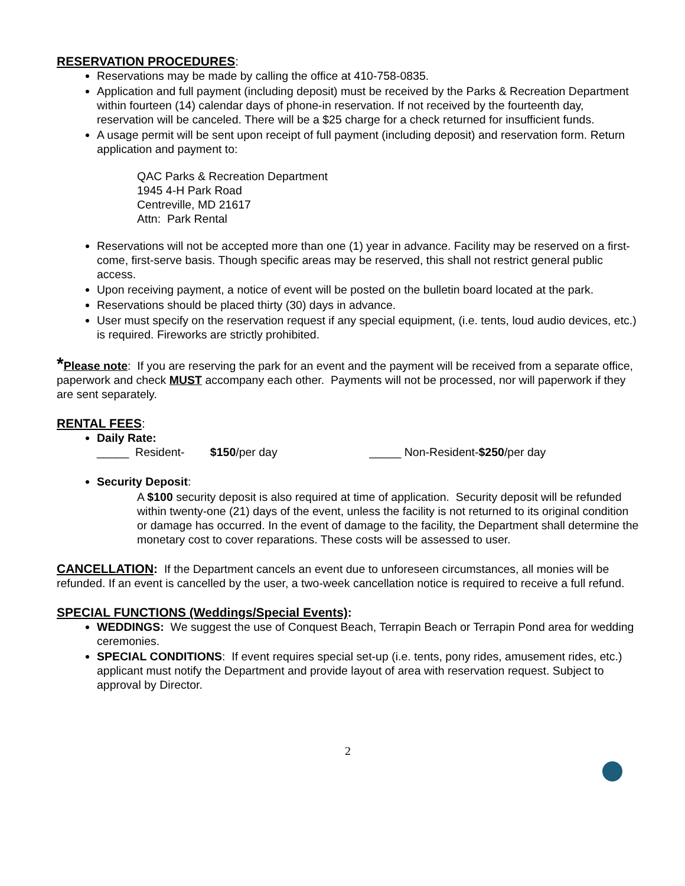RESERVATION PROCEDURES:
Reservations may be made by calling the office at 410-758-0835.
Application and full payment (including deposit) must be received by the Parks & Recreation Department within fourteen (14) calendar days of phone-in reservation. If not received by the fourteenth day, reservation will be canceled. There will be a $25 charge for a check returned for insufficient funds.
A usage permit will be sent upon receipt of full payment (including deposit) and reservation form. Return application and payment to:
QAC Parks & Recreation Department
1945 4-H Park Road
Centreville, MD 21617
Attn: Park Rental
Reservations will not be accepted more than one (1) year in advance. Facility may be reserved on a first-come, first-serve basis. Though specific areas may be reserved, this shall not restrict general public access.
Upon receiving payment, a notice of event will be posted on the bulletin board located at the park.
Reservations should be placed thirty (30) days in advance.
User must specify on the reservation request if any special equipment, (i.e. tents, loud audio devices, etc.) is required. Fireworks are strictly prohibited.
*Please note: If you are reserving the park for an event and the payment will be received from a separate office, paperwork and check MUST accompany each other. Payments will not be processed, nor will paperwork if they are sent separately.
RENTAL FEES:
Daily Rate:
_____ Resident- $150/per day _____ Non-Resident-$250/per day
Security Deposit:
A $100 security deposit is also required at time of application. Security deposit will be refunded within twenty-one (21) days of the event, unless the facility is not returned to its original condition or damage has occurred. In the event of damage to the facility, the Department shall determine the monetary cost to cover reparations. These costs will be assessed to user.
CANCELLATION: If the Department cancels an event due to unforeseen circumstances, all monies will be refunded. If an event is cancelled by the user, a two-week cancellation notice is required to receive a full refund.
SPECIAL FUNCTIONS (Weddings/Special Events):
WEDDINGS: We suggest the use of Conquest Beach, Terrapin Beach or Terrapin Pond area for wedding ceremonies.
SPECIAL CONDITIONS: If event requires special set-up (i.e. tents, pony rides, amusement rides, etc.) applicant must notify the Department and provide layout of area with reservation request. Subject to approval by Director.
2